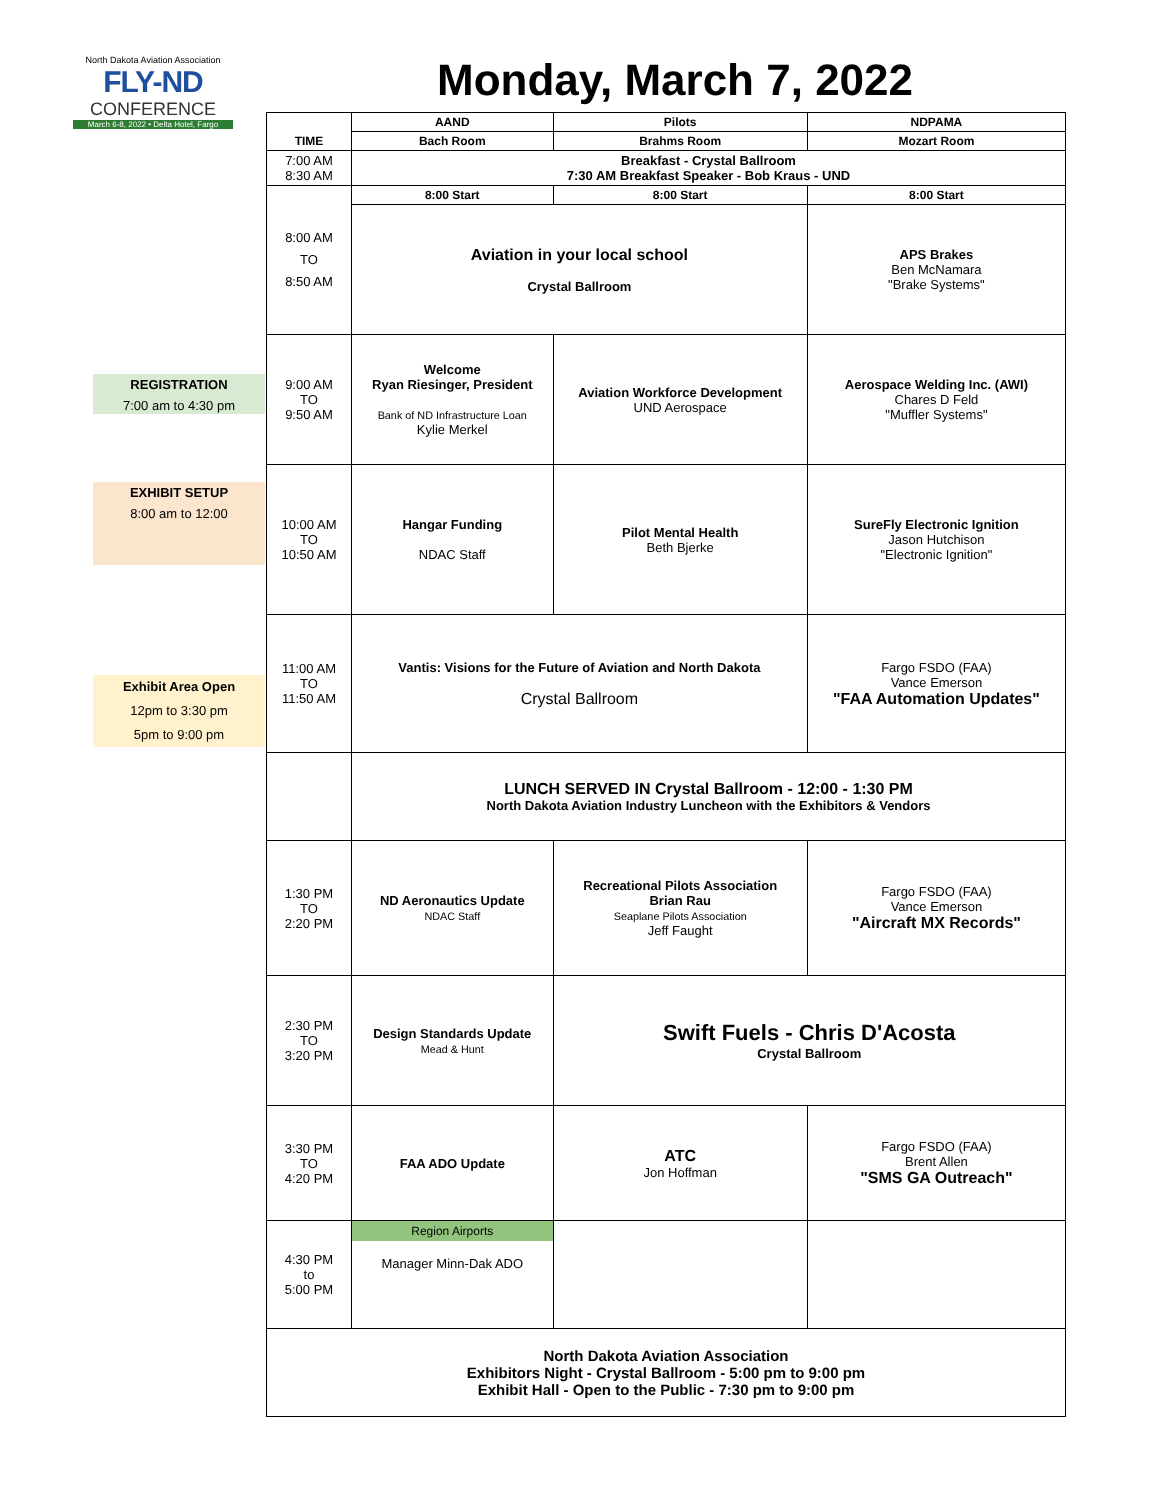North Dakota Aviation Association
FLY-ND
CONFERENCE
March 6-8, 2022 • Delta Hotel, Fargo
Monday, March 7, 2022
REGISTRATION
7:00 am to 4:30 pm
EXHIBIT SETUP
8:00 am to 12:00
Exhibit Area Open
12pm to 3:30 pm
5pm to 9:00 pm
| TIME | AAND | Pilots | NDPAMA |
| --- | --- | --- | --- |
| | Bach Room | Brahms Room | Mozart Room |
| 7:00 AM 8:30 AM | Breakfast - Crystal Ballroom 7:30 AM Breakfast Speaker - Bob Kraus - UND | | |
| 8:00 AM TO 8:50 AM | 8:00 Start | 8:00 Start | 8:00 Start |
| | Aviation in your local school Crystal Ballroom | | APS Brakes Ben McNamara "Brake Systems" |
| 9:00 AM TO 9:50 AM | Welcome Ryan Riesinger, President Bank of ND Infrastructure Loan Kylie Merkel | Aviation Workforce Development UND Aerospace | Aerospace Welding Inc. (AWI) Chares D Feld "Muffler Systems" |
| 10:00 AM TO 10:50 AM | Hangar Funding NDAC Staff | Pilot Mental Health Beth Bjerke | SureFly Electronic Ignition Jason Hutchison "Electronic Ignition" |
| 11:00 AM TO 11:50 AM | Vantis: Visions for the Future of Aviation and North Dakota Crystal Ballroom | | Fargo FSDO (FAA) Vance Emerson "FAA Automation Updates" |
| | LUNCH SERVED IN Crystal Ballroom - 12:00 - 1:30 PM North Dakota Aviation Industry Luncheon with the Exhibitors & Vendors | | |
| 1:30 PM TO 2:20 PM | ND Aeronautics Update NDAC Staff | Recreational Pilots Association Brian Rau Seaplane Pilots Association Jeff Faught | Fargo FSDO (FAA) Vance Emerson "Aircraft MX Records" |
| 2:30 PM TO 3:20 PM | Design Standards Update Mead & Hunt | Swift Fuels - Chris D'Acosta Crystal Ballroom | |
| 3:30 PM TO 4:20 PM | FAA ADO Update | ATC Jon Hoffman | Fargo FSDO (FAA) Brent Allen "SMS GA Outreach" |
| 4:30 PM to 5:00 PM | Region Airports Manager Minn-Dak ADO | | |
| North Dakota Aviation Association Exhibitors Night - Crystal Ballroom - 5:00 pm to 9:00 pm Exhibit Hall - Open to the Public - 7:30 pm to 9:00 pm | | | |